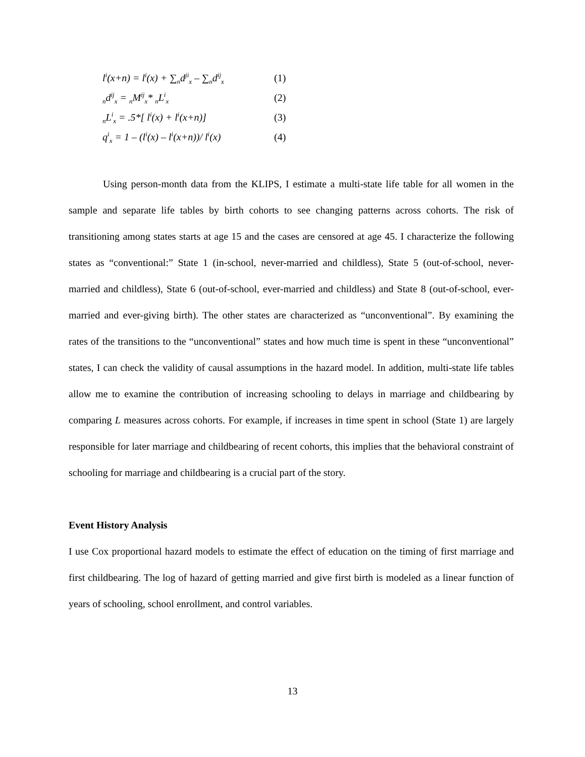l<sup>i</sup>(x+n) = l<sup>i</sup>(x) + ∑<sub>n</sub>d<sup>ji</sup><sub>x</sub> – ∑<sub>n</sub>d<sup>ij</sup><sub>x</sub> (1)
<sub>n</sub>d<sup>ij</sup><sub>x</sub> = <sub>n</sub>M<sup>ij</sup><sub>x</sub>* <sub>n</sub>L<sup>i</sup><sub>x</sub> (2)
<sub>n</sub>L<sup>i</sup><sub>x</sub> = .5*[ l<sup>i</sup>(x) + l<sup>i</sup>(x+n)] (3)
q<sup>i</sup><sub>x</sub> = 1 – (l<sup>i</sup>(x) – l<sup>i</sup>(x+n))/ l<sup>i</sup>(x) (4)
Using person-month data from the KLIPS, I estimate a multi-state life table for all women in the sample and separate life tables by birth cohorts to see changing patterns across cohorts. The risk of transitioning among states starts at age 15 and the cases are censored at age 45. I characterize the following states as “conventional:” State 1 (in-school, never-married and childless), State 5 (out-of-school, never-married and childless), State 6 (out-of-school, ever-married and childless) and State 8 (out-of-school, ever-married and ever-giving birth). The other states are characterized as “unconventional”. By examining the rates of the transitions to the “unconventional” states and how much time is spent in these “unconventional” states, I can check the validity of causal assumptions in the hazard model. In addition, multi-state life tables allow me to examine the contribution of increasing schooling to delays in marriage and childbearing by comparing L measures across cohorts. For example, if increases in time spent in school (State 1) are largely responsible for later marriage and childbearing of recent cohorts, this implies that the behavioral constraint of schooling for marriage and childbearing is a crucial part of the story.
Event History Analysis
I use Cox proportional hazard models to estimate the effect of education on the timing of first marriage and first childbearing. The log of hazard of getting married and give first birth is modeled as a linear function of years of schooling, school enrollment, and control variables.
13